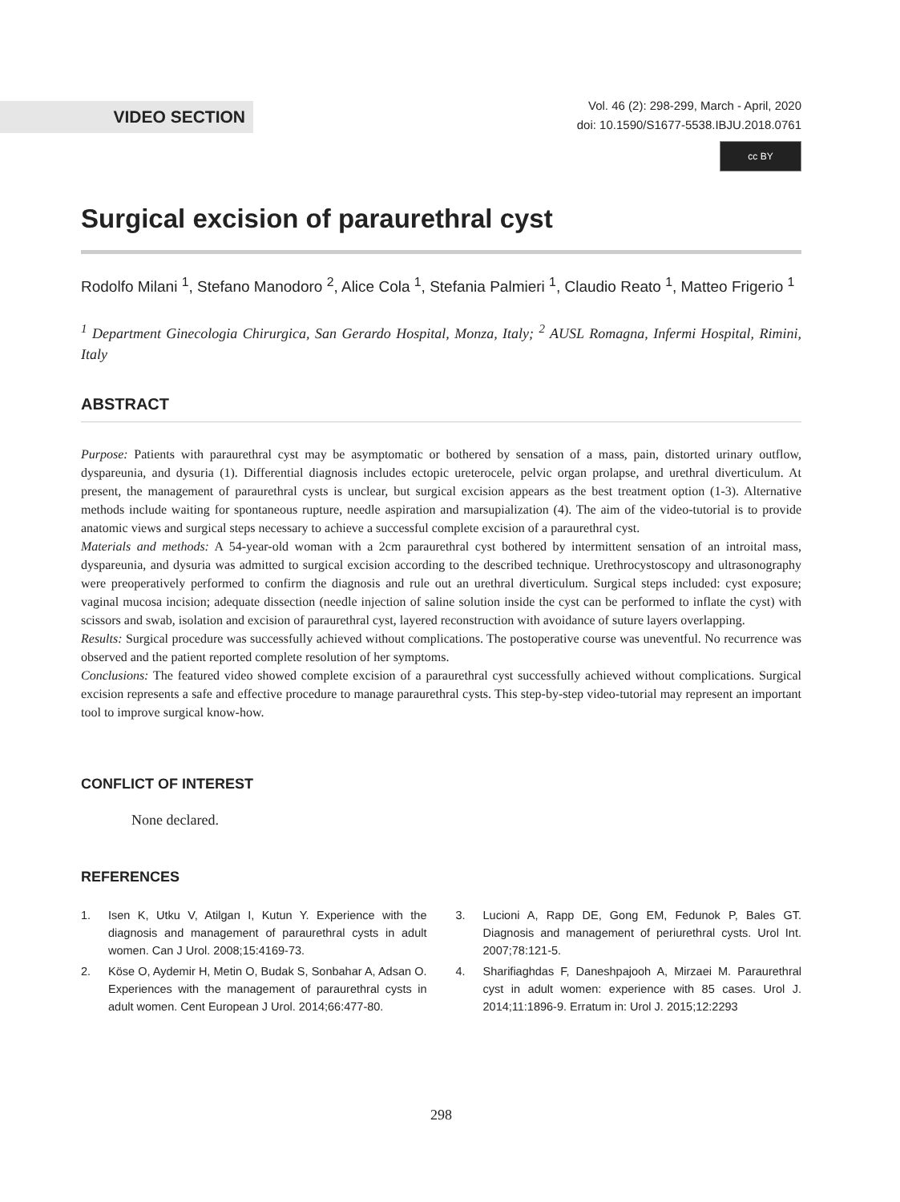VIDEO SECTION
Vol. 46 (2): 298-299, March - April, 2020
doi: 10.1590/S1677-5538.IBJU.2018.0761
cc BY
Surgical excision of paraurethral cyst
Rodolfo Milani <sup>1</sup>, Stefano Manodoro <sup>2</sup>, Alice Cola <sup>1</sup>, Stefania Palmieri <sup>1</sup>, Claudio Reato <sup>1</sup>, Matteo Frigerio <sup>1</sup>
<sup>1</sup> Department Ginecologia Chirurgica, San Gerardo Hospital, Monza, Italy; <sup>2</sup> AUSL Romagna, Infermi Hospital, Rimini, Italy
ABSTRACT
Purpose: Patients with paraurethral cyst may be asymptomatic or bothered by sensation of a mass, pain, distorted urinary outflow, dyspareunia, and dysuria (1). Differential diagnosis includes ectopic ureterocele, pelvic organ prolapse, and urethral diverticulum. At present, the management of paraurethral cysts is unclear, but surgical excision appears as the best treatment option (1-3). Alternative methods include waiting for spontaneous rupture, needle aspiration and marsupialization (4). The aim of the video-tutorial is to provide anatomic views and surgical steps necessary to achieve a successful complete excision of a paraurethral cyst.
Materials and methods: A 54-year-old woman with a 2cm paraurethral cyst bothered by intermittent sensation of an introital mass, dyspareunia, and dysuria was admitted to surgical excision according to the described technique. Urethrocystoscopy and ultrasonography were preoperatively performed to confirm the diagnosis and rule out an urethral diverticulum. Surgical steps included: cyst exposure; vaginal mucosa incision; adequate dissection (needle injection of saline solution inside the cyst can be performed to inflate the cyst) with scissors and swab, isolation and excision of paraurethral cyst, layered reconstruction with avoidance of suture layers overlapping.
Results: Surgical procedure was successfully achieved without complications. The postoperative course was uneventful. No recurrence was observed and the patient reported complete resolution of her symptoms.
Conclusions: The featured video showed complete excision of a paraurethral cyst successfully achieved without complications. Surgical excision represents a safe and effective procedure to manage paraurethral cysts. This step-by-step video-tutorial may represent an important tool to improve surgical know-how.
CONFLICT OF INTEREST
None declared.
REFERENCES
1. Isen K, Utku V, Atilgan I, Kutun Y. Experience with the diagnosis and management of paraurethral cysts in adult women. Can J Urol. 2008;15:4169-73.
2. Köse O, Aydemir H, Metin O, Budak S, Sonbahar A, Adsan O. Experiences with the management of paraurethral cysts in adult women. Cent European J Urol. 2014;66:477-80.
3. Lucioni A, Rapp DE, Gong EM, Fedunok P, Bales GT. Diagnosis and management of periurethral cysts. Urol Int. 2007;78:121-5.
4. Sharifiaghdas F, Daneshpajooh A, Mirzaei M. Paraurethral cyst in adult women: experience with 85 cases. Urol J. 2014;11:1896-9. Erratum in: Urol J. 2015;12:2293
298